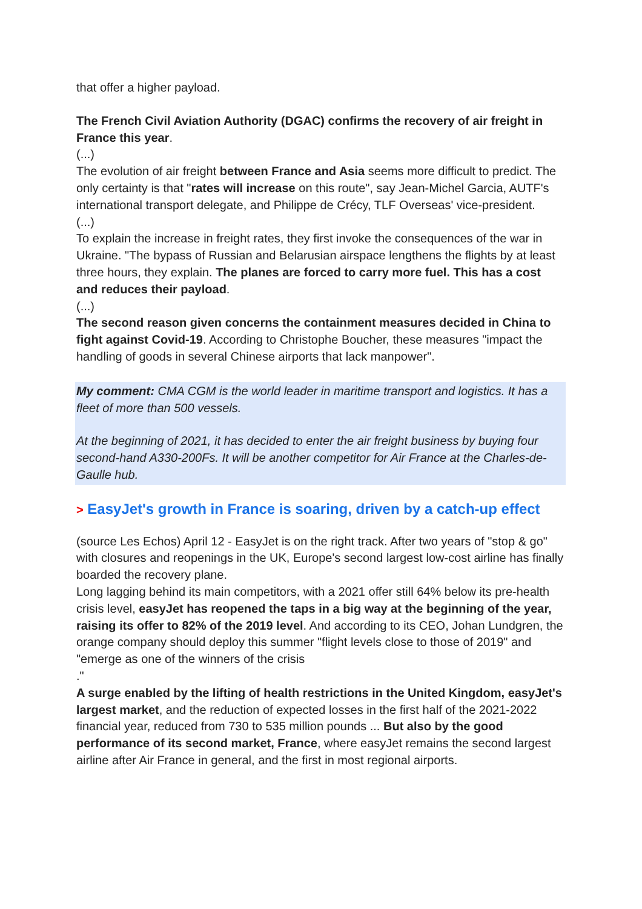that offer a higher payload.
The French Civil Aviation Authority (DGAC) confirms the recovery of air freight in France this year.
(...)
The evolution of air freight between France and Asia seems more difficult to predict. The only certainty is that "rates will increase on this route", say Jean-Michel Garcia, AUTF's international transport delegate, and Philippe de Crécy, TLF Overseas' vice-president.
(...)
To explain the increase in freight rates, they first invoke the consequences of the war in Ukraine. "The bypass of Russian and Belarusian airspace lengthens the flights by at least three hours, they explain. The planes are forced to carry more fuel. This has a cost and reduces their payload.
(...)
The second reason given concerns the containment measures decided in China to fight against Covid-19. According to Christophe Boucher, these measures "impact the handling of goods in several Chinese airports that lack manpower".
My comment: CMA CGM is the world leader in maritime transport and logistics. It has a fleet of more than 500 vessels.
At the beginning of 2021, it has decided to enter the air freight business by buying four second-hand A330-200Fs. It will be another competitor for Air France at the Charles-de-Gaulle hub.
> EasyJet's growth in France is soaring, driven by a catch-up effect
(source Les Echos) April 12 - EasyJet is on the right track. After two years of "stop & go" with closures and reopenings in the UK, Europe's second largest low-cost airline has finally boarded the recovery plane.
Long lagging behind its main competitors, with a 2021 offer still 64% below its pre-health crisis level, easyJet has reopened the taps in a big way at the beginning of the year, raising its offer to 82% of the 2019 level. And according to its CEO, Johan Lundgren, the orange company should deploy this summer "flight levels close to those of 2019" and "emerge as one of the winners of the crisis
."
A surge enabled by the lifting of health restrictions in the United Kingdom, easyJet's largest market, and the reduction of expected losses in the first half of the 2021-2022 financial year, reduced from 730 to 535 million pounds ... But also by the good performance of its second market, France, where easyJet remains the second largest airline after Air France in general, and the first in most regional airports.